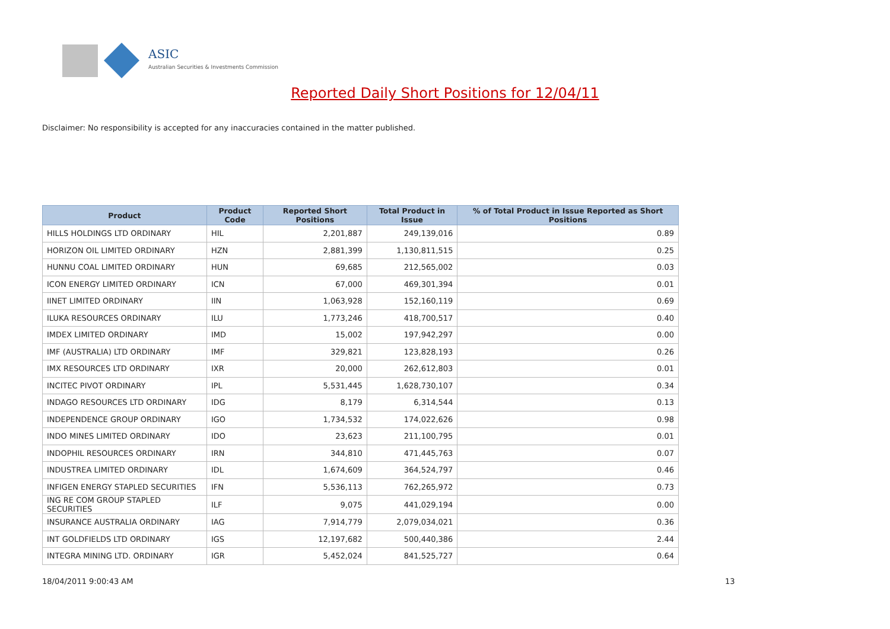ASIC
Australian Securities & Investments Commission
Reported Daily Short Positions for 12/04/11
Disclaimer: No responsibility is accepted for any inaccuracies contained in the matter published.
| Product | Product Code | Reported Short Positions | Total Product in Issue | % of Total Product in Issue Reported as Short Positions |
| --- | --- | --- | --- | --- |
| HILLS HOLDINGS LTD ORDINARY | HIL | 2,201,887 | 249,139,016 | 0.89 |
| HORIZON OIL LIMITED ORDINARY | HZN | 2,881,399 | 1,130,811,515 | 0.25 |
| HUNNU COAL LIMITED ORDINARY | HUN | 69,685 | 212,565,002 | 0.03 |
| ICON ENERGY LIMITED ORDINARY | ICN | 67,000 | 469,301,394 | 0.01 |
| IINET LIMITED ORDINARY | IIN | 1,063,928 | 152,160,119 | 0.69 |
| ILUKA RESOURCES ORDINARY | ILU | 1,773,246 | 418,700,517 | 0.40 |
| IMDEX LIMITED ORDINARY | IMD | 15,002 | 197,942,297 | 0.00 |
| IMF (AUSTRALIA) LTD ORDINARY | IMF | 329,821 | 123,828,193 | 0.26 |
| IMX RESOURCES LTD ORDINARY | IXR | 20,000 | 262,612,803 | 0.01 |
| INCITEC PIVOT ORDINARY | IPL | 5,531,445 | 1,628,730,107 | 0.34 |
| INDAGO RESOURCES LTD ORDINARY | IDG | 8,179 | 6,314,544 | 0.13 |
| INDEPENDENCE GROUP ORDINARY | IGO | 1,734,532 | 174,022,626 | 0.98 |
| INDO MINES LIMITED ORDINARY | IDO | 23,623 | 211,100,795 | 0.01 |
| INDOPHIL RESOURCES ORDINARY | IRN | 344,810 | 471,445,763 | 0.07 |
| INDUSTREA LIMITED ORDINARY | IDL | 1,674,609 | 364,524,797 | 0.46 |
| INFIGEN ENERGY STAPLED SECURITIES | IFN | 5,536,113 | 762,265,972 | 0.73 |
| ING RE COM GROUP STAPLED SECURITIES | ILF | 9,075 | 441,029,194 | 0.00 |
| INSURANCE AUSTRALIA ORDINARY | IAG | 7,914,779 | 2,079,034,021 | 0.36 |
| INT GOLDFIELDS LTD ORDINARY | IGS | 12,197,682 | 500,440,386 | 2.44 |
| INTEGRA MINING LTD. ORDINARY | IGR | 5,452,024 | 841,525,727 | 0.64 |
18/04/2011 9:00:43 AM 13